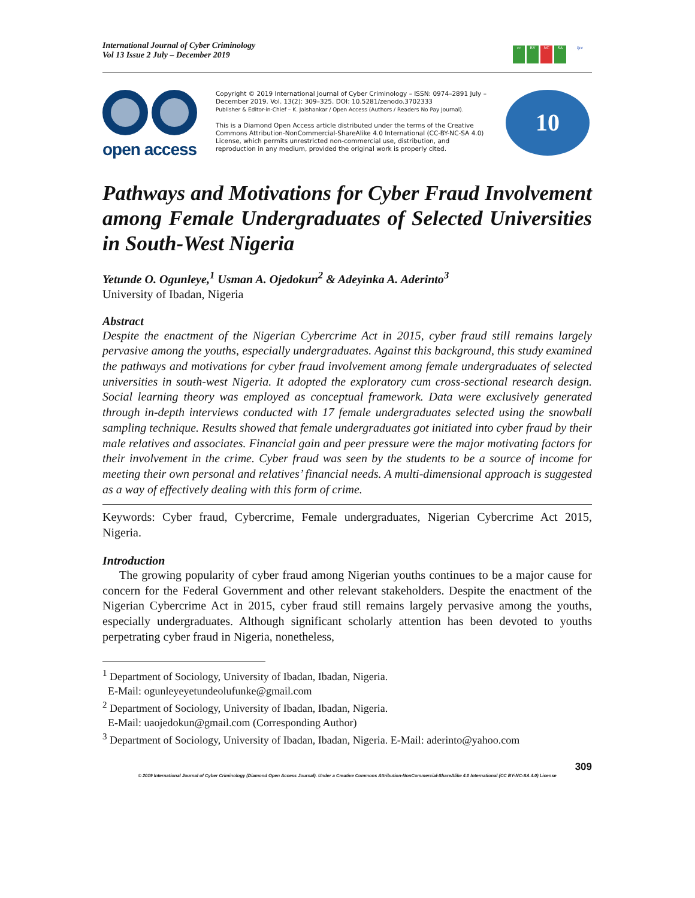International Journal of Cyber Criminology
Vol 13 Issue 2 July – December 2019
cc BY NC SA ijcc
open access
Copyright © 2019 International Journal of Cyber Criminology – ISSN: 0974–2891 July – December 2019. Vol. 13(2): 309–325. DOI: 10.5281/zenodo.3702333
Publisher & Editor-in-Chief – K. Jaishankar / Open Access (Authors / Readers No Pay Journal).
This is a Diamond Open Access article distributed under the terms of the Creative Commons Attribution-NonCommercial-ShareAlike 4.0 International (CC-BY-NC-SA 4.0) License, which permits unrestricted non-commercial use, distribution, and reproduction in any medium, provided the original work is properly cited.
10
Pathways and Motivations for Cyber Fraud Involvement among Female Undergraduates of Selected Universities in South-West Nigeria
Yetunde O. Ogunleye,<sup>1</sup> Usman A. Ojedokun<sup>2</sup> & Adeyinka A. Aderinto<sup>3</sup>
University of Ibadan, Nigeria
Abstract
Despite the enactment of the Nigerian Cybercrime Act in 2015, cyber fraud still remains largely pervasive among the youths, especially undergraduates. Against this background, this study examined the pathways and motivations for cyber fraud involvement among female undergraduates of selected universities in south-west Nigeria. It adopted the exploratory cum cross-sectional research design. Social learning theory was employed as conceptual framework. Data were exclusively generated through in-depth interviews conducted with 17 female undergraduates selected using the snowball sampling technique. Results showed that female undergraduates got initiated into cyber fraud by their male relatives and associates. Financial gain and peer pressure were the major motivating factors for their involvement in the crime. Cyber fraud was seen by the students to be a source of income for meeting their own personal and relatives’ financial needs. A multi-dimensional approach is suggested as a way of effectively dealing with this form of crime.
Keywords: Cyber fraud, Cybercrime, Female undergraduates, Nigerian Cybercrime Act 2015, Nigeria.
Introduction
The growing popularity of cyber fraud among Nigerian youths continues to be a major cause for concern for the Federal Government and other relevant stakeholders. Despite the enactment of the Nigerian Cybercrime Act in 2015, cyber fraud still remains largely pervasive among the youths, especially undergraduates. Although significant scholarly attention has been devoted to youths perpetrating cyber fraud in Nigeria, nonetheless,
<sup>1</sup> Department of Sociology, University of Ibadan, Ibadan, Nigeria.
E-Mail: ogunleyeyetundeolufunke@gmail.com
<sup>2</sup> Department of Sociology, University of Ibadan, Ibadan, Nigeria.
E-Mail: uaojedokun@gmail.com (Corresponding Author)
<sup>3</sup> Department of Sociology, University of Ibadan, Ibadan, Nigeria. E-Mail: aderinto@yahoo.com
309
© 2019 International Journal of Cyber Criminology (Diamond Open Access Journal). Under a Creative Commons Attribution-NonCommercial-ShareAlike 4.0 International (CC BY-NC-SA 4.0) License